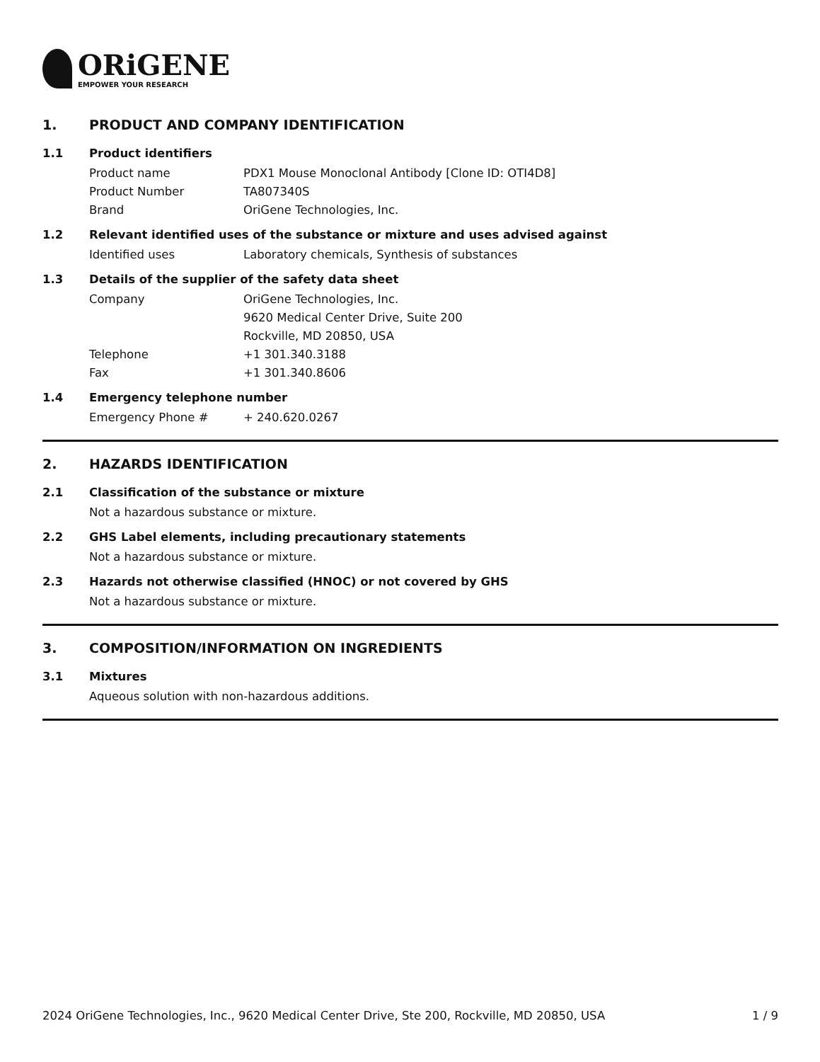ORiGENE
EMPOWER YOUR RESEARCH
1. PRODUCT AND COMPANY IDENTIFICATION
1.1 Product identifiers
Product name PDX1 Mouse Monoclonal Antibody [Clone ID: OTI4D8]
Product Number TA807340S
Brand OriGene Technologies, Inc.
1.2 Relevant identified uses of the substance or mixture and uses advised against
Identified uses Laboratory chemicals, Synthesis of substances
1.3 Details of the supplier of the safety data sheet
Company OriGene Technologies, Inc.
9620 Medical Center Drive, Suite 200
Rockville, MD 20850, USA
Telephone +1 301.340.3188
Fax +1 301.340.8606
1.4 Emergency telephone number
Emergency Phone # + 240.620.0267
2. HAZARDS IDENTIFICATION
2.1 Classification of the substance or mixture
Not a hazardous substance or mixture.
2.2 GHS Label elements, including precautionary statements
Not a hazardous substance or mixture.
2.3 Hazards not otherwise classified (HNOC) or not covered by GHS
Not a hazardous substance or mixture.
3. COMPOSITION/INFORMATION ON INGREDIENTS
3.1 Mixtures
Aqueous solution with non-hazardous additions.
2024 OriGene Technologies, Inc., 9620 Medical Center Drive, Ste 200, Rockville, MD 20850, USA 1 / 9